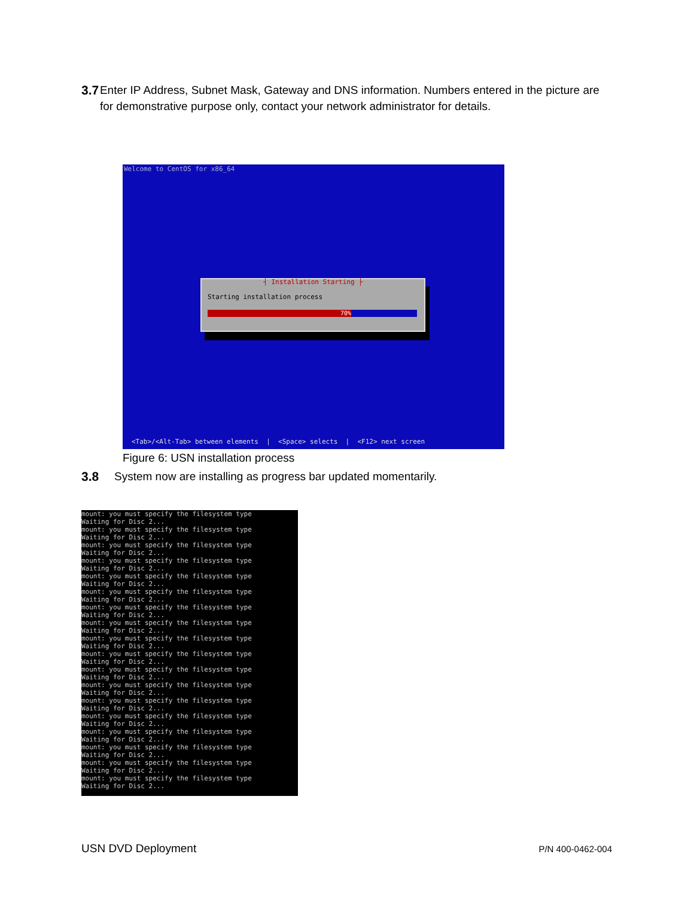3.7 Enter IP Address, Subnet Mask, Gateway and DNS information. Numbers entered in the picture are for demonstrative purpose only, contact your network administrator for details.
Welcome to CentOS for x86_64
┤ Installation Starting ├
Starting installation process
70%
<Tab>/<Alt-Tab> between elements | <Space> selects | <F12> next screen
Figure 6: USN installation process
3.8 System now are installing as progress bar updated momentarily.
mount: you must specify the filesystem type Waiting for Disc 2... mount: you must specify the filesystem type Waiting for Disc 2... mount: you must specify the filesystem type Waiting for Disc 2... mount: you must specify the filesystem type Waiting for Disc 2... mount: you must specify the filesystem type Waiting for Disc 2... mount: you must specify the filesystem type Waiting for Disc 2... mount: you must specify the filesystem type Waiting for Disc 2... mount: you must specify the filesystem type Waiting for Disc 2... mount: you must specify the filesystem type Waiting for Disc 2... mount: you must specify the filesystem type Waiting for Disc 2... mount: you must specify the filesystem type Waiting for Disc 2... mount: you must specify the filesystem type Waiting for Disc 2... mount: you must specify the filesystem type Waiting for Disc 2... mount: you must specify the filesystem type Waiting for Disc 2... mount: you must specify the filesystem type Waiting for Disc 2... mount: you must specify the filesystem type Waiting for Disc 2... mount: you must specify the filesystem type Waiting for Disc 2... mount: you must specify the filesystem type Waiting for Disc 2...
USN DVD Deployment P/N 400-0462-004